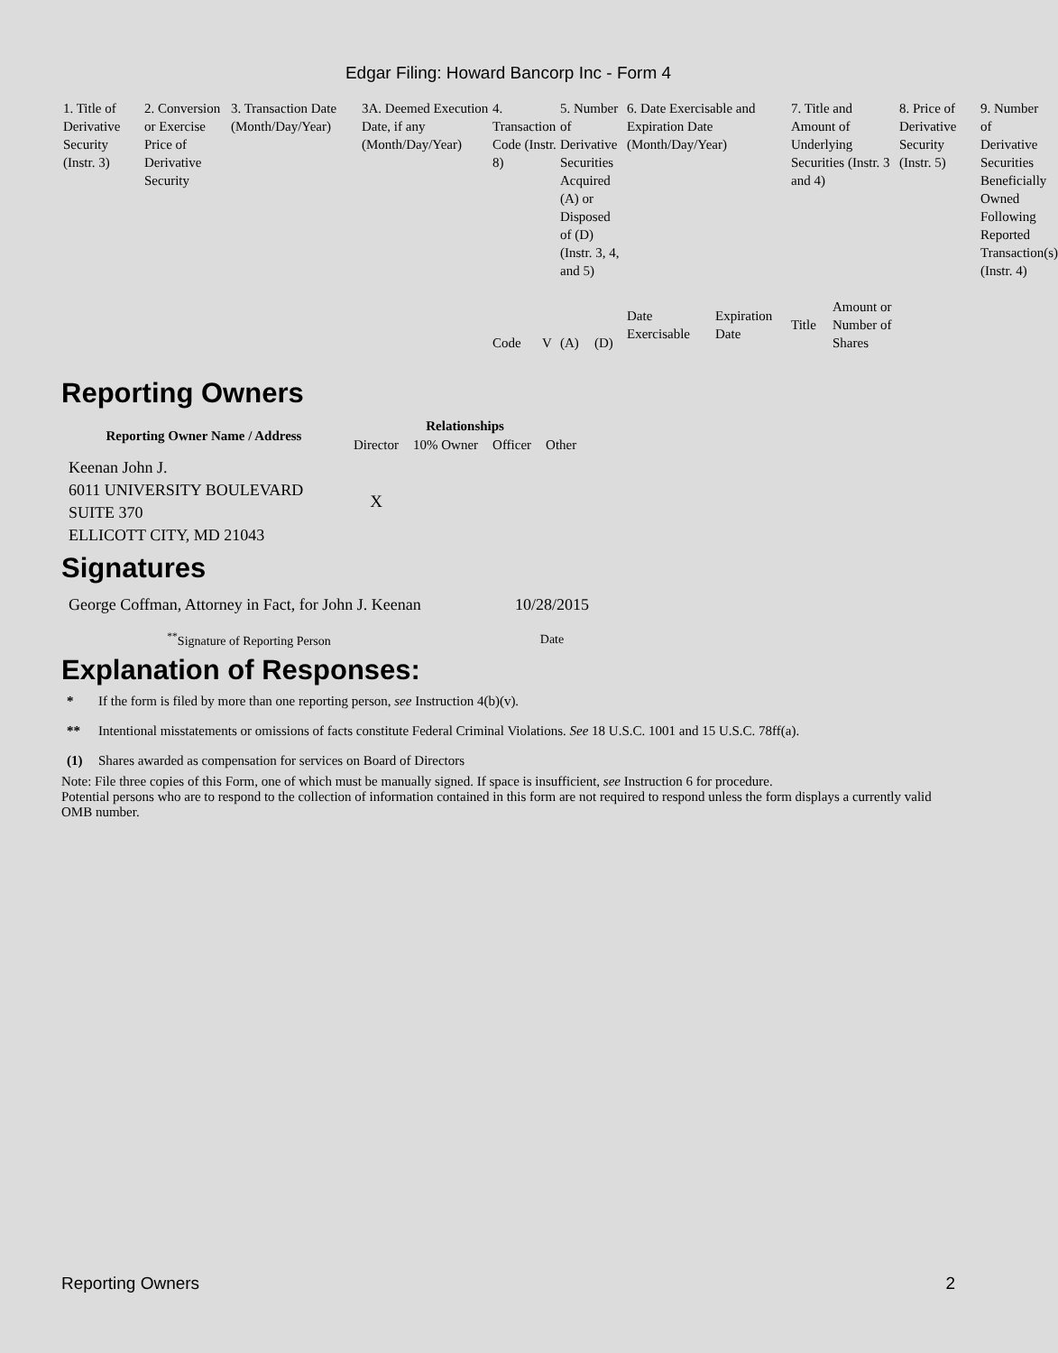Edgar Filing: Howard Bancorp Inc - Form 4
| 1. Title of Derivative Security (Instr. 3) | 2. Conversion or Exercise Price of Derivative Security | 3. Transaction Date (Month/Day/Year) | 3A. Deemed Execution Date, if any (Month/Day/Year) | 4. Transaction Code (Instr. 8) | | 5. Number of Derivative Securities Acquired (A) or Disposed of (D) (Instr. 3, 4, and 5) | | 6. Date Exercisable and Expiration Date (Month/Day/Year) | | 7. Title and Amount of Underlying Securities (Instr. 3 and 4) | | 8. Price of Derivative Security (Instr. 5) | 9. Number of Derivative Securities Beneficially Owned Following Reported Transaction(s) (Instr. 4) |
| | | | | Code | V | (A) | (D) | Date Exercisable | Expiration Date | Title | Amount or Number of Shares | | |
Reporting Owners
| Reporting Owner Name / Address | Relationships | | | |
| --- | --- | --- | --- | --- |
| | Director | 10% Owner | Officer | Other |
| Keenan John J. 6011 UNIVERSITY BOULEVARD SUITE 370 ELLICOTT CITY, MD 21043 | X | | | |
Signatures
| George Coffman, Attorney in Fact, for John J. Keenan | 10/28/2015 |
| <sup>**</sup> Signature of Reporting Person | Date |
Explanation of Responses:
* If the form is filed by more than one reporting person, see Instruction 4(b)(v).
** Intentional misstatements or omissions of facts constitute Federal Criminal Violations. See 18 U.S.C. 1001 and 15 U.S.C. 78ff(a).
(1) Shares awarded as compensation for services on Board of Directors
Note: File three copies of this Form, one of which must be manually signed. If space is insufficient, see Instruction 6 for procedure.
Potential persons who are to respond to the collection of information contained in this form are not required to respond unless the form displays a currently valid OMB number.
Reporting Owners 2